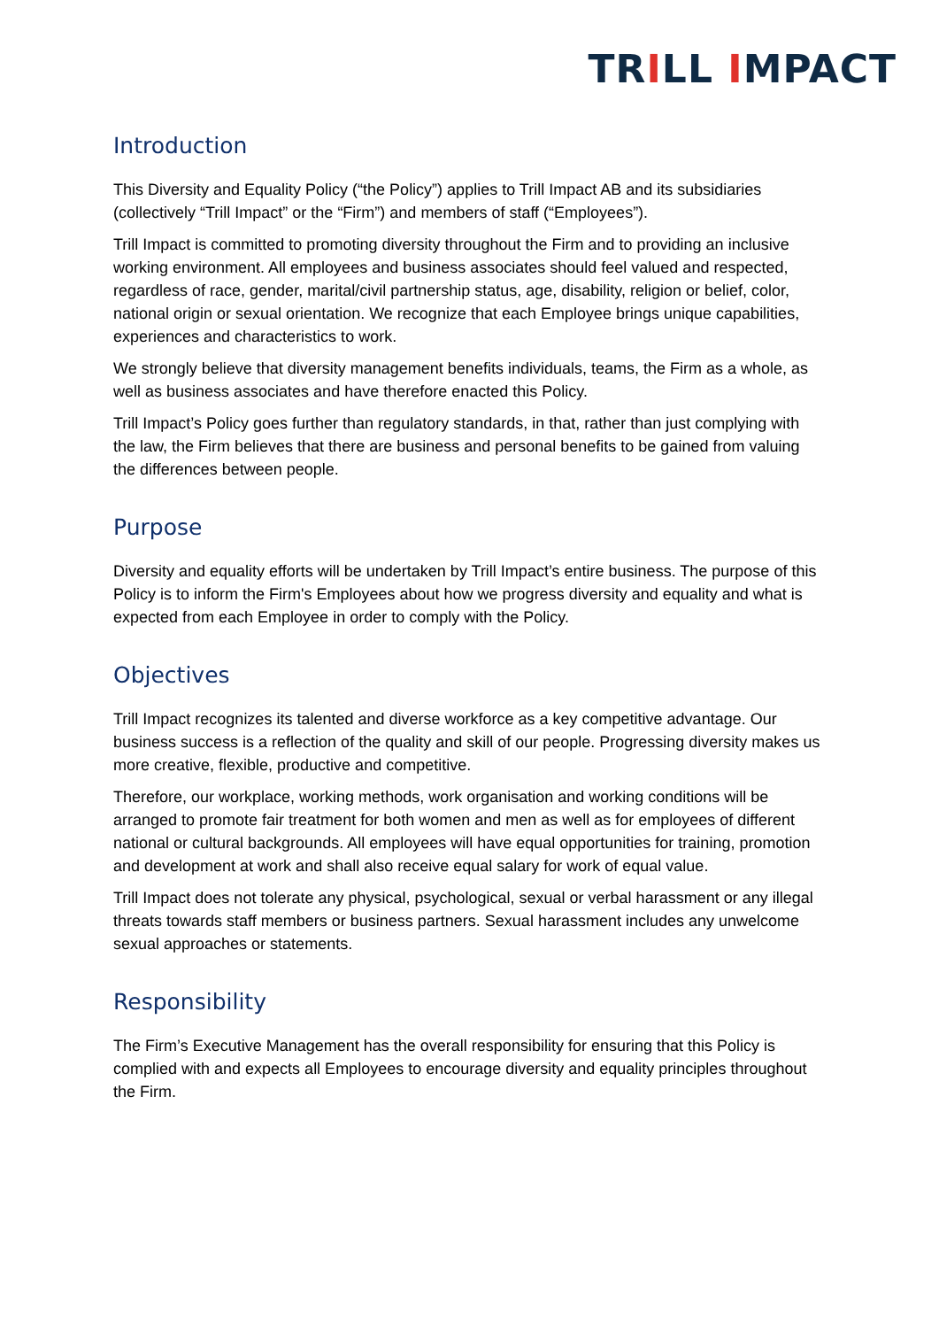TRILL IMPACT
Introduction
This Diversity and Equality Policy (“the Policy”) applies to Trill Impact AB and its subsidiaries (collectively “Trill Impact” or the “Firm”) and members of staff (“Employees”).
Trill Impact is committed to promoting diversity throughout the Firm and to providing an inclusive working environment. All employees and business associates should feel valued and respected, regardless of race, gender, marital/civil partnership status, age, disability, religion or belief, color, national origin or sexual orientation. We recognize that each Employee brings unique capabilities, experiences and characteristics to work.
We strongly believe that diversity management benefits individuals, teams, the Firm as a whole, as well as business associates and have therefore enacted this Policy.
Trill Impact’s Policy goes further than regulatory standards, in that, rather than just complying with the law, the Firm believes that there are business and personal benefits to be gained from valuing the differences between people.
Purpose
Diversity and equality efforts will be undertaken by Trill Impact’s entire business. The purpose of this Policy is to inform the Firm's Employees about how we progress diversity and equality and what is expected from each Employee in order to comply with the Policy.
Objectives
Trill Impact recognizes its talented and diverse workforce as a key competitive advantage. Our business success is a reflection of the quality and skill of our people. Progressing diversity makes us more creative, flexible, productive and competitive.
Therefore, our workplace, working methods, work organisation and working conditions will be arranged to promote fair treatment for both women and men as well as for employees of different national or cultural backgrounds. All employees will have equal opportunities for training, promotion and development at work and shall also receive equal salary for work of equal value.
Trill Impact does not tolerate any physical, psychological, sexual or verbal harassment or any illegal threats towards staff members or business partners. Sexual harassment includes any unwelcome sexual approaches or statements.
Responsibility
The Firm’s Executive Management has the overall responsibility for ensuring that this Policy is complied with and expects all Employees to encourage diversity and equality principles throughout the Firm.